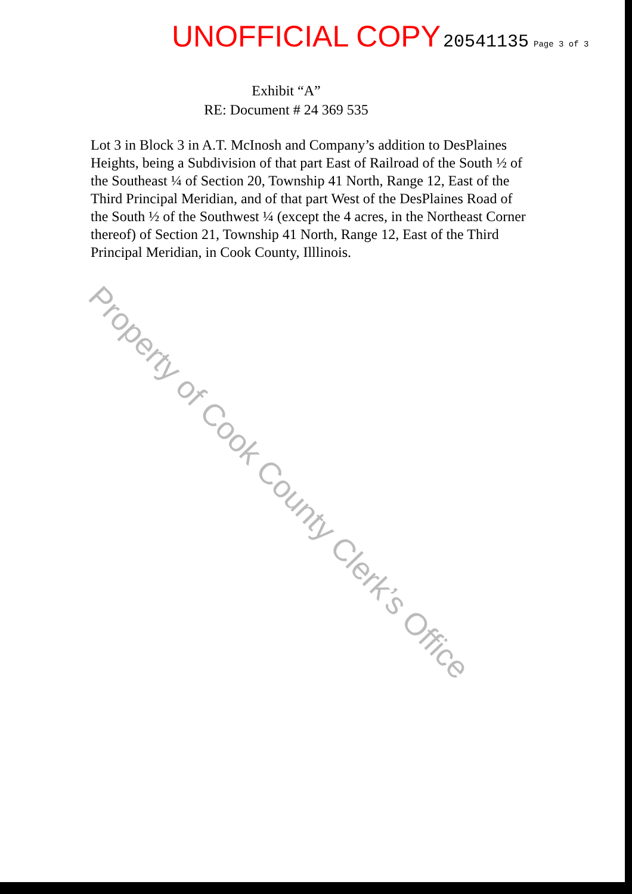UNOFFICIAL COPY 20541135 Page 3 of 3
Exhibit “A”
RE: Document # 24 369 535
Lot 3 in Block 3 in A.T. McInosh and Company’s addition to DesPlaines Heights, being a Subdivision of that part East of Railroad of the South ½ of the Southeast ¼ of Section 20, Township 41 North, Range 12, East of the Third Principal Meridian, and of that part West of the DesPlaines Road of the South ½ of the Southwest ¼ (except the 4 acres, in the Northeast Corner thereof) of Section 21, Township 41 North, Range 12, East of the Third Principal Meridian, in Cook County, Illlinois.
Property of Cook County Clerk’s Office